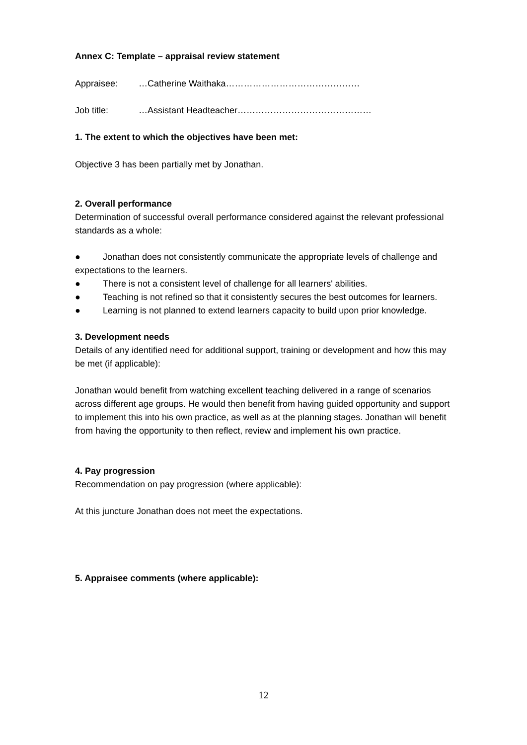Annex C: Template – appraisal review statement
Appraisee: …Catherine Waithaka………………………………………
Job title: …Assistant Headteacher………………………………………
1. The extent to which the objectives have been met:
Objective 3 has been partially met by Jonathan.
2. Overall performance
Determination of successful overall performance considered against the relevant professional standards as a whole:
● Jonathan does not consistently communicate the appropriate levels of challenge and expectations to the learners.
● There is not a consistent level of challenge for all learners' abilities.
● Teaching is not refined so that it consistently secures the best outcomes for learners.
● Learning is not planned to extend learners capacity to build upon prior knowledge.
3. Development needs
Details of any identified need for additional support, training or development and how this may be met (if applicable):
Jonathan would benefit from watching excellent teaching delivered in a range of scenarios across different age groups. He would then benefit from having guided opportunity and support to implement this into his own practice, as well as at the planning stages. Jonathan will benefit from having the opportunity to then reflect, review and implement his own practice.
4. Pay progression
Recommendation on pay progression (where applicable):
At this juncture Jonathan does not meet the expectations.
5. Appraisee comments (where applicable):
12